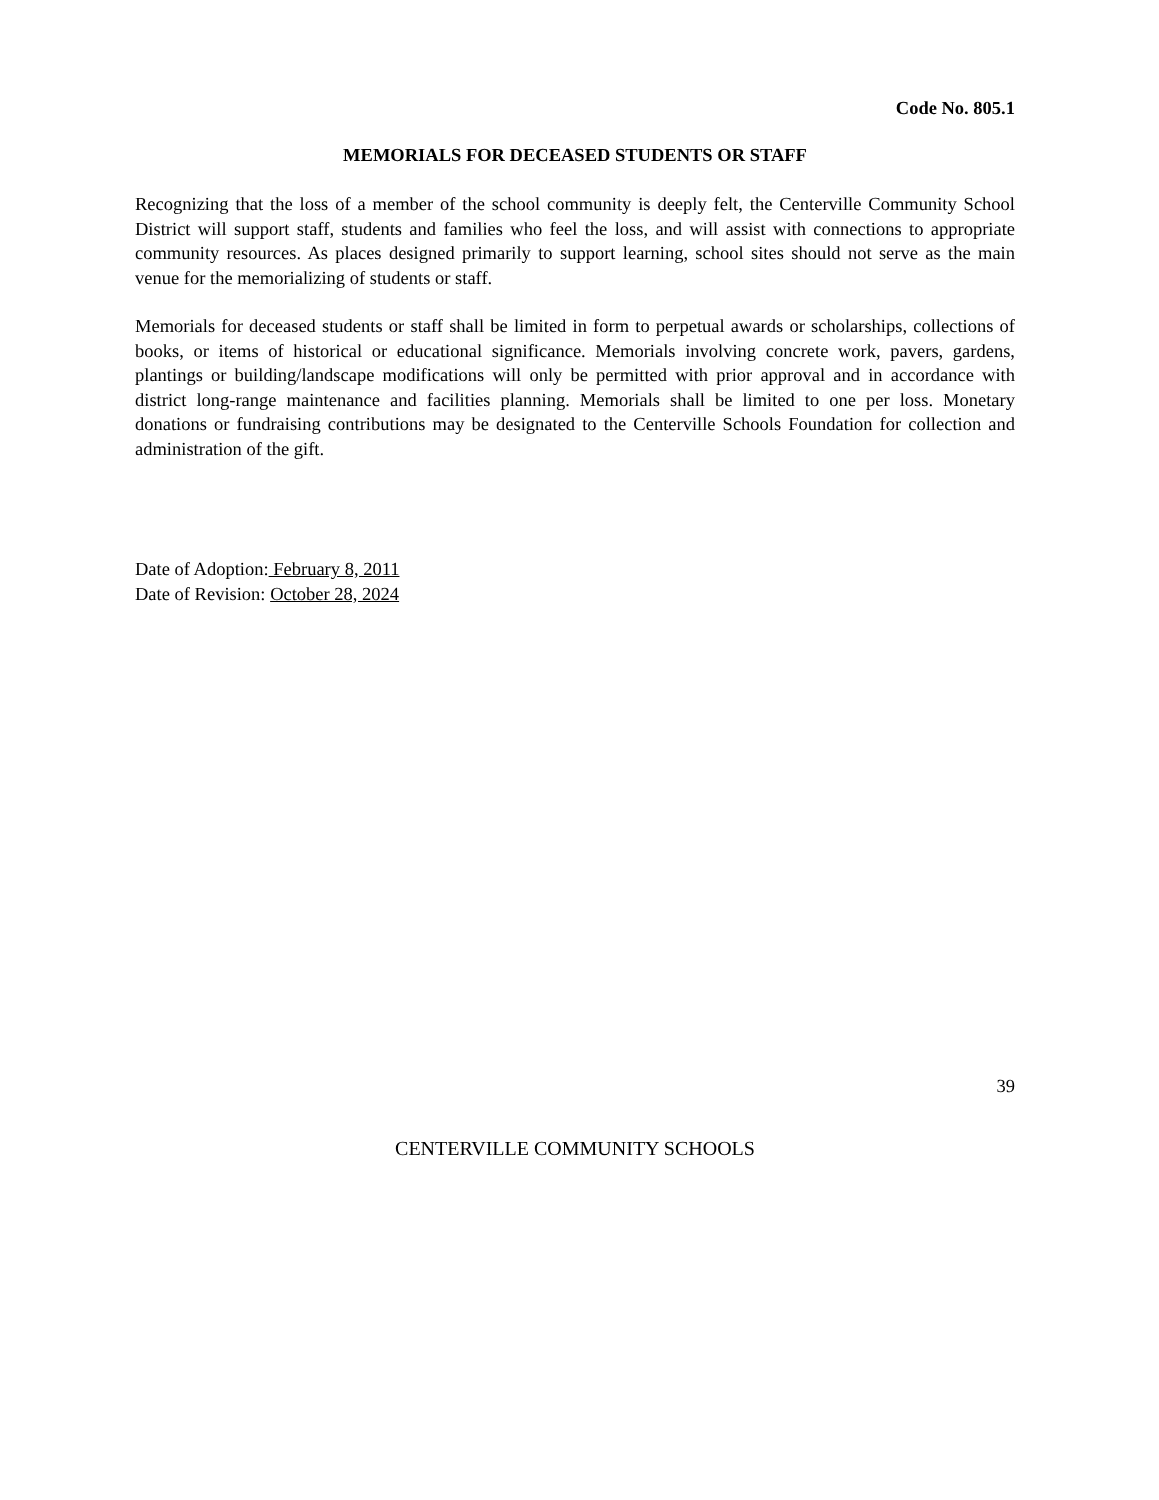Code No. 805.1
MEMORIALS FOR DECEASED STUDENTS OR STAFF
Recognizing that the loss of a member of the school community is deeply felt, the Centerville Community School District will support staff, students and families who feel the loss, and will assist with connections to appropriate community resources. As places designed primarily to support learning, school sites should not serve as the main venue for the memorializing of students or staff.
Memorials for deceased students or staff shall be limited in form to perpetual awards or scholarships, collections of books, or items of historical or educational significance. Memorials involving concrete work, pavers, gardens, plantings or building/landscape modifications will only be permitted with prior approval and in accordance with district long-range maintenance and facilities planning. Memorials shall be limited to one per loss. Monetary donations or fundraising contributions may be designated to the Centerville Schools Foundation for collection and administration of the gift.
Date of Adoption: February 8, 2011
Date of Revision: October 28, 2024
39
CENTERVILLE COMMUNITY SCHOOLS